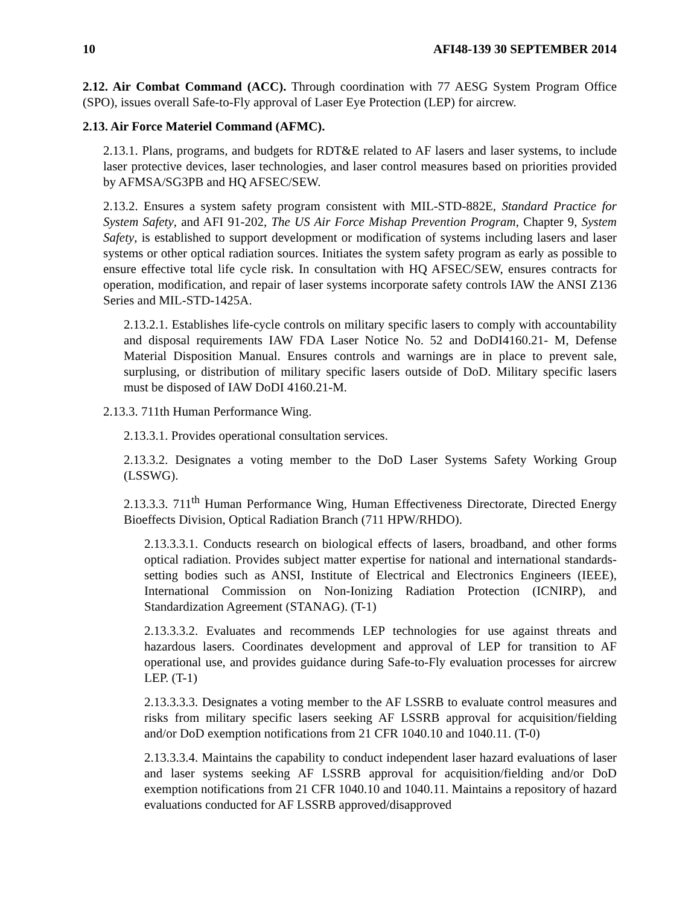10 AFI48-139 30 SEPTEMBER 2014
2.12. Air Combat Command (ACC). Through coordination with 77 AESG System Program Office (SPO), issues overall Safe-to-Fly approval of Laser Eye Protection (LEP) for aircrew.
2.13. Air Force Materiel Command (AFMC).
2.13.1. Plans, programs, and budgets for RDT&E related to AF lasers and laser systems, to include laser protective devices, laser technologies, and laser control measures based on priorities provided by AFMSA/SG3PB and HQ AFSEC/SEW.
2.13.2. Ensures a system safety program consistent with MIL-STD-882E, Standard Practice for System Safety, and AFI 91-202, The US Air Force Mishap Prevention Program, Chapter 9, System Safety, is established to support development or modification of systems including lasers and laser systems or other optical radiation sources. Initiates the system safety program as early as possible to ensure effective total life cycle risk. In consultation with HQ AFSEC/SEW, ensures contracts for operation, modification, and repair of laser systems incorporate safety controls IAW the ANSI Z136 Series and MIL-STD-1425A.
2.13.2.1. Establishes life-cycle controls on military specific lasers to comply with accountability and disposal requirements IAW FDA Laser Notice No. 52 and DoDI4160.21- M, Defense Material Disposition Manual. Ensures controls and warnings are in place to prevent sale, surplusing, or distribution of military specific lasers outside of DoD. Military specific lasers must be disposed of IAW DoDI 4160.21-M.
2.13.3. 711th Human Performance Wing.
2.13.3.1. Provides operational consultation services.
2.13.3.2. Designates a voting member to the DoD Laser Systems Safety Working Group (LSSWG).
2.13.3.3. 711<sup>th</sup> Human Performance Wing, Human Effectiveness Directorate, Directed Energy Bioeffects Division, Optical Radiation Branch (711 HPW/RHDO).
2.13.3.3.1. Conducts research on biological effects of lasers, broadband, and other forms optical radiation. Provides subject matter expertise for national and international standards-setting bodies such as ANSI, Institute of Electrical and Electronics Engineers (IEEE), International Commission on Non-Ionizing Radiation Protection (ICNIRP), and Standardization Agreement (STANAG). (T-1)
2.13.3.3.2. Evaluates and recommends LEP technologies for use against threats and hazardous lasers. Coordinates development and approval of LEP for transition to AF operational use, and provides guidance during Safe-to-Fly evaluation processes for aircrew LEP. (T-1)
2.13.3.3.3. Designates a voting member to the AF LSSRB to evaluate control measures and risks from military specific lasers seeking AF LSSRB approval for acquisition/fielding and/or DoD exemption notifications from 21 CFR 1040.10 and 1040.11. (T-0)
2.13.3.3.4. Maintains the capability to conduct independent laser hazard evaluations of laser and laser systems seeking AF LSSRB approval for acquisition/fielding and/or DoD exemption notifications from 21 CFR 1040.10 and 1040.11. Maintains a repository of hazard evaluations conducted for AF LSSRB approved/disapproved